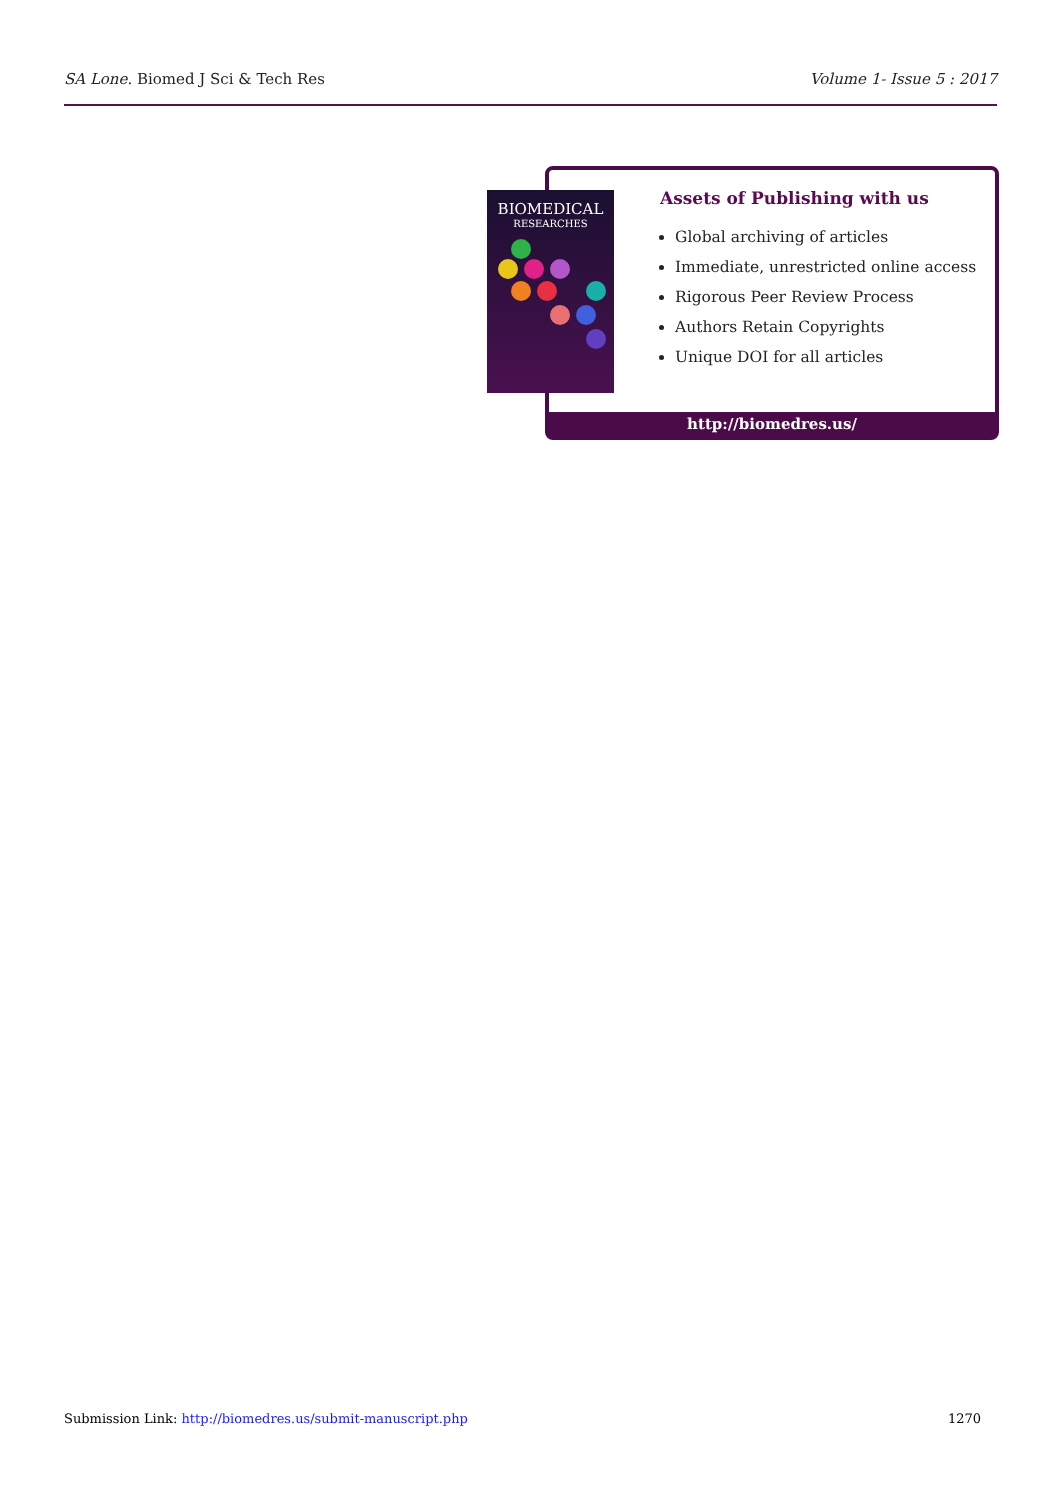SA Lone. Biomed J Sci & Tech Res Volume 1- Issue 5 : 2017
BIOMEDICAL
RESEARCHES
Assets of Publishing with us
Global archiving of articles
Immediate, unrestricted online access
Rigorous Peer Review Process
Authors Retain Copyrights
Unique DOI for all articles
http://biomedres.us/
Submission Link: http://biomedres.us/submit-manuscript.php 1270